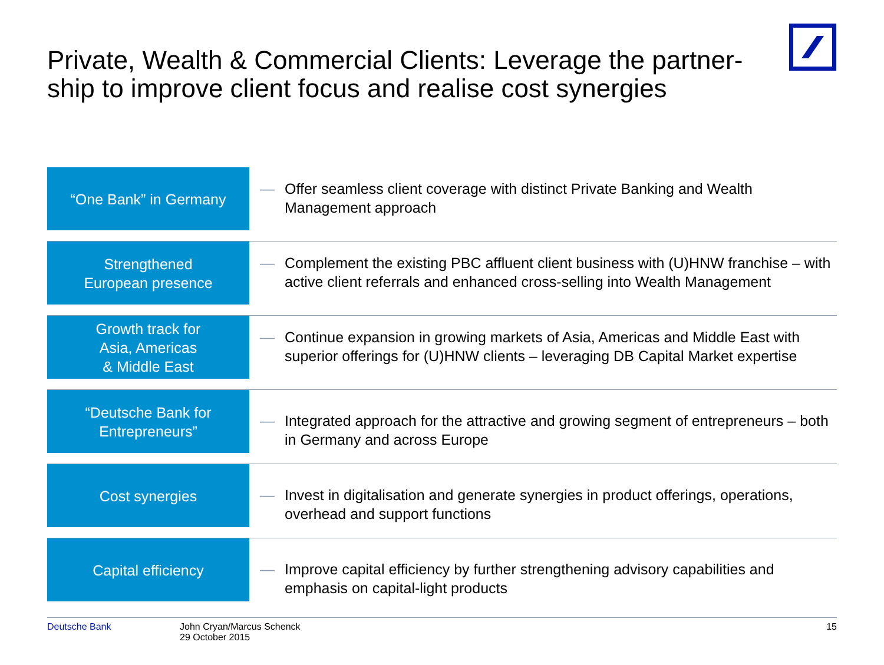Private, Wealth & Commercial Clients: Leverage the partner-ship to improve client focus and realise cost synergies
“One Bank” in Germany
— Offer seamless client coverage with distinct Private Banking and Wealth Management approach
Strengthened
European presence
— Complement the existing PBC affluent client business with (U)HNW franchise – with active client referrals and enhanced cross-selling into Wealth Management
Growth track for
Asia, Americas
& Middle East
— Continue expansion in growing markets of Asia, Americas and Middle East with superior offerings for (U)HNW clients – leveraging DB Capital Market expertise
“Deutsche Bank for
Entrepreneurs”
— Integrated approach for the attractive and growing segment of entrepreneurs – both in Germany and across Europe
Cost synergies
— Invest in digitalisation and generate synergies in product offerings, operations, overhead and support functions
Capital efficiency
— Improve capital efficiency by further strengthening advisory capabilities and emphasis on capital-light products
Deutsche Bank John Cryan/Marcus Schenck
29 October 2015 15